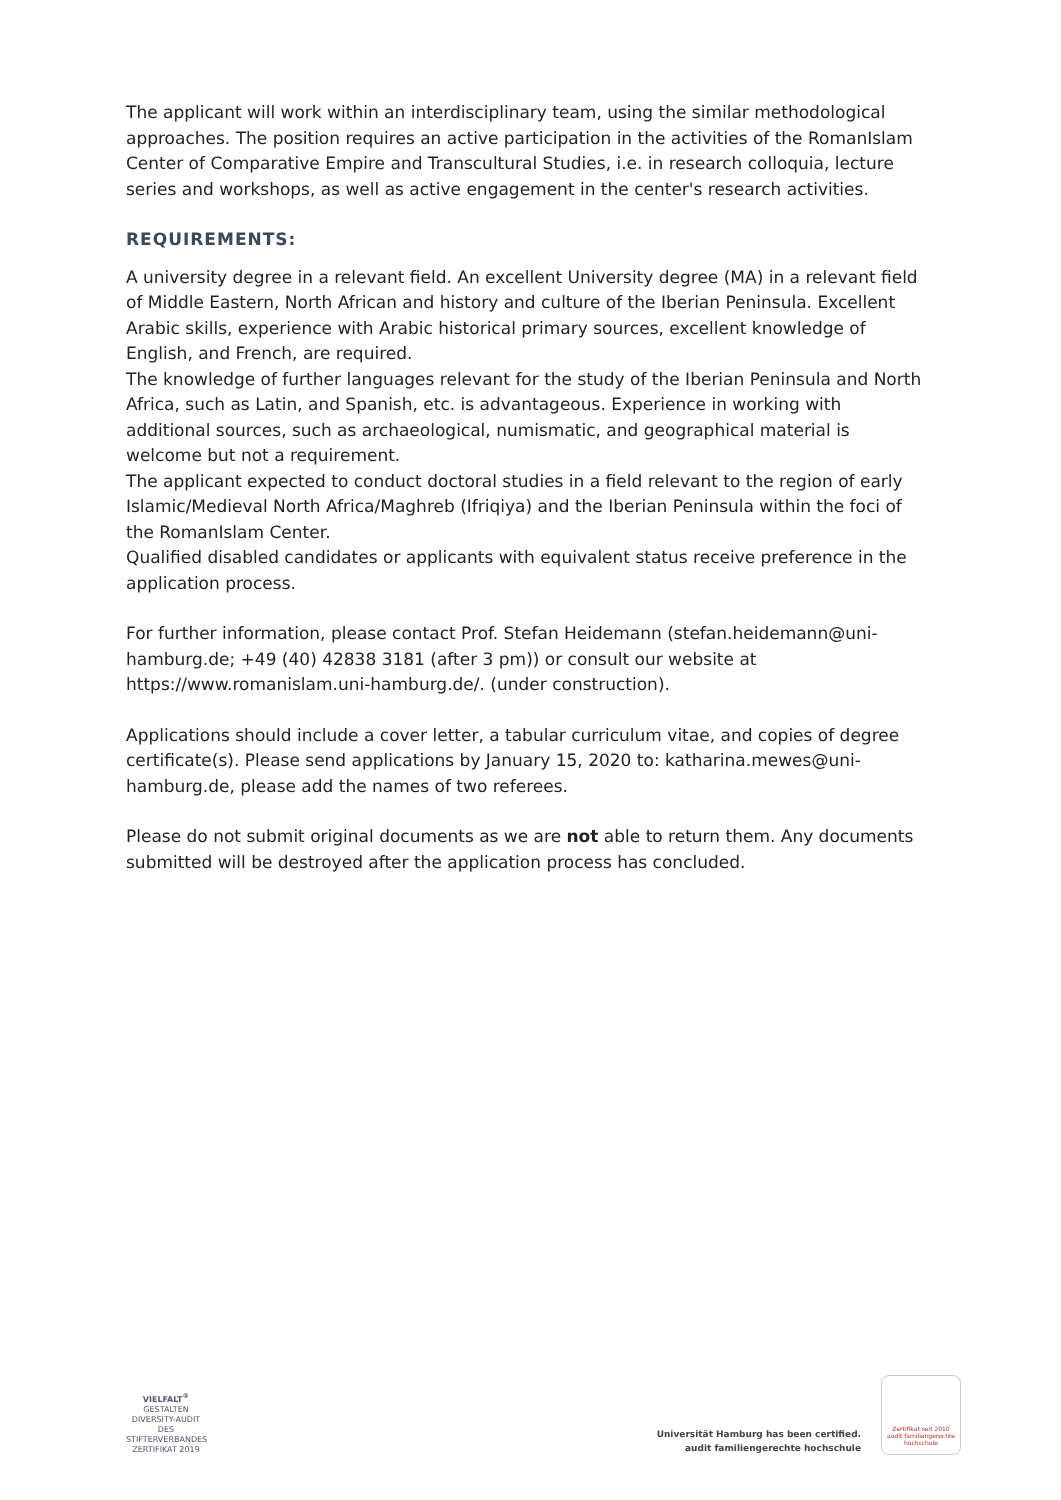The applicant will work within an interdisciplinary team, using the similar methodological approaches. The position requires an active participation in the activities of the RomanIslam Center of Comparative Empire and Transcultural Studies, i.e. in research colloquia, lecture series and workshops, as well as active engagement in the center's research activities.
REQUIREMENTS:
A university degree in a relevant field. An excellent University degree (MA) in a relevant field of Middle Eastern, North African and history and culture of the Iberian Peninsula. Excellent Arabic skills, experience with Arabic historical primary sources, excellent knowledge of English, and French, are required.
The knowledge of further languages relevant for the study of the Iberian Peninsula and North Africa, such as Latin, and Spanish, etc. is advantageous. Experience in working with additional sources, such as archaeological, numismatic, and geographical material is welcome but not a requirement.
The applicant expected to conduct doctoral studies in a field relevant to the region of early Islamic/Medieval North Africa/Maghreb (Ifriqiya) and the Iberian Peninsula within the foci of the RomanIslam Center.
Qualified disabled candidates or applicants with equivalent status receive preference in the application process.
For further information, please contact Prof. Stefan Heidemann (stefan.heidemann@uni-hamburg.de; +49 (40) 42838 3181 (after 3 pm)) or consult our website at https://www.romanislam.uni-hamburg.de/. (under construction).
Applications should include a cover letter, a tabular curriculum vitae, and copies of degree certificate(s). Please send applications by January 15, 2020 to: katharina.mewes@uni-hamburg.de, please add the names of two referees.
Please do not submit original documents as we are not able to return them. Any documents submitted will be destroyed after the application process has concluded.
VIELFALT<sup>®</sup>
GESTALTEN
DIVERSITY-AUDIT
DES STIFTERVERBANDES
ZERTIFIKAT 2019
Universität Hamburg has been certified.
audit familiengerechte hochschule
Zertifikat seit 2010
audit familiengerechte hochschule